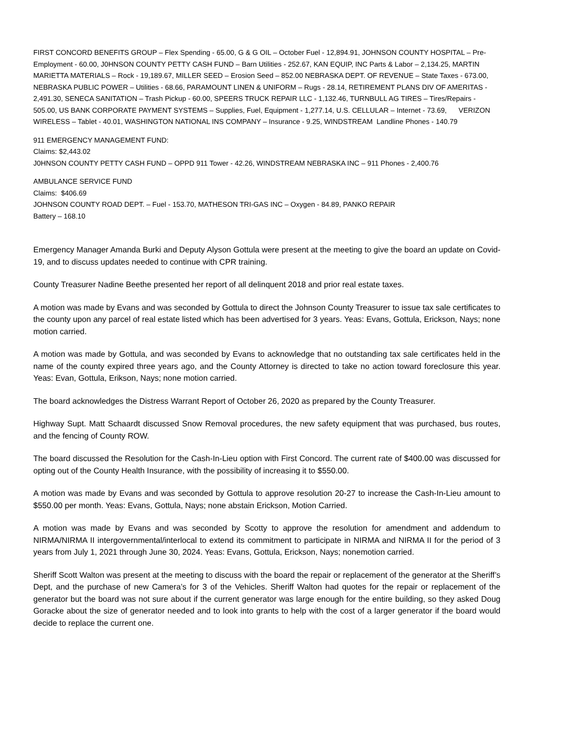FIRST CONCORD BENEFITS GROUP – Flex Spending - 65.00, G & G OIL – October Fuel - 12,894.91, JOHNSON COUNTY HOSPITAL – Pre-Employment - 60.00, J0HNSON COUNTY PETTY CASH FUND – Barn Utilities - 252.67, KAN EQUIP, INC Parts & Labor – 2,134.25, MARTIN MARIETTA MATERIALS – Rock - 19,189.67, MILLER SEED – Erosion Seed – 852.00 NEBRASKA DEPT. OF REVENUE – State Taxes - 673.00, NEBRASKA PUBLIC POWER – Utilities - 68.66, PARAMOUNT LINEN & UNIFORM – Rugs - 28.14, RETIREMENT PLANS DIV OF AMERITAS - 2,491.30, SENECA SANITATION – Trash Pickup - 60.00, SPEERS TRUCK REPAIR LLC - 1,132.46, TURNBULL AG TIRES – Tires/Repairs - 505.00, US BANK CORPORATE PAYMENT SYSTEMS – Supplies, Fuel, Equipment - 1,277.14, U.S. CELLULAR – Internet - 73.69, VERIZON WIRELESS – Tablet - 40.01, WASHINGTON NATIONAL INS COMPANY – Insurance - 9.25, WINDSTREAM Landline Phones - 140.79
911 EMERGENCY MANAGEMENT FUND:
Claims: $2,443.02
J0HNSON COUNTY PETTY CASH FUND – OPPD 911 Tower - 42.26, WINDSTREAM NEBRASKA INC – 911 Phones - 2,400.76
AMBULANCE SERVICE FUND
Claims: $406.69
JOHNSON COUNTY ROAD DEPT. – Fuel - 153.70, MATHESON TRI-GAS INC – Oxygen - 84.89, PANKO REPAIR
Battery – 168.10
Emergency Manager Amanda Burki and Deputy Alyson Gottula were present at the meeting to give the board an update on Covid-19, and to discuss updates needed to continue with CPR training.
County Treasurer Nadine Beethe presented her report of all delinquent 2018 and prior real estate taxes.
A motion was made by Evans and was seconded by Gottula to direct the Johnson County Treasurer to issue tax sale certificates to the county upon any parcel of real estate listed which has been advertised for 3 years. Yeas: Evans, Gottula, Erickson, Nays; none motion carried.
A motion was made by Gottula, and was seconded by Evans to acknowledge that no outstanding tax sale certificates held in the name of the county expired three years ago, and the County Attorney is directed to take no action toward foreclosure this year. Yeas: Evan, Gottula, Erikson, Nays; none motion carried.
The board acknowledges the Distress Warrant Report of October 26, 2020 as prepared by the County Treasurer.
Highway Supt. Matt Schaardt discussed Snow Removal procedures, the new safety equipment that was purchased, bus routes, and the fencing of County ROW.
The board discussed the Resolution for the Cash-In-Lieu option with First Concord. The current rate of $400.00 was discussed for opting out of the County Health Insurance, with the possibility of increasing it to $550.00.
A motion was made by Evans and was seconded by Gottula to approve resolution 20-27 to increase the Cash-In-Lieu amount to $550.00 per month. Yeas: Evans, Gottula, Nays; none abstain Erickson, Motion Carried.
A motion was made by Evans and was seconded by Scotty to approve the resolution for amendment and addendum to NIRMA/NIRMA II intergovernmental/interlocal to extend its commitment to participate in NIRMA and NIRMA II for the period of 3 years from July 1, 2021 through June 30, 2024. Yeas: Evans, Gottula, Erickson, Nays; nonemotion carried.
Sheriff Scott Walton was present at the meeting to discuss with the board the repair or replacement of the generator at the Sheriff’s Dept, and the purchase of new Camera’s for 3 of the Vehicles. Sheriff Walton had quotes for the repair or replacement of the generator but the board was not sure about if the current generator was large enough for the entire building, so they asked Doug Goracke about the size of generator needed and to look into grants to help with the cost of a larger generator if the board would decide to replace the current one.